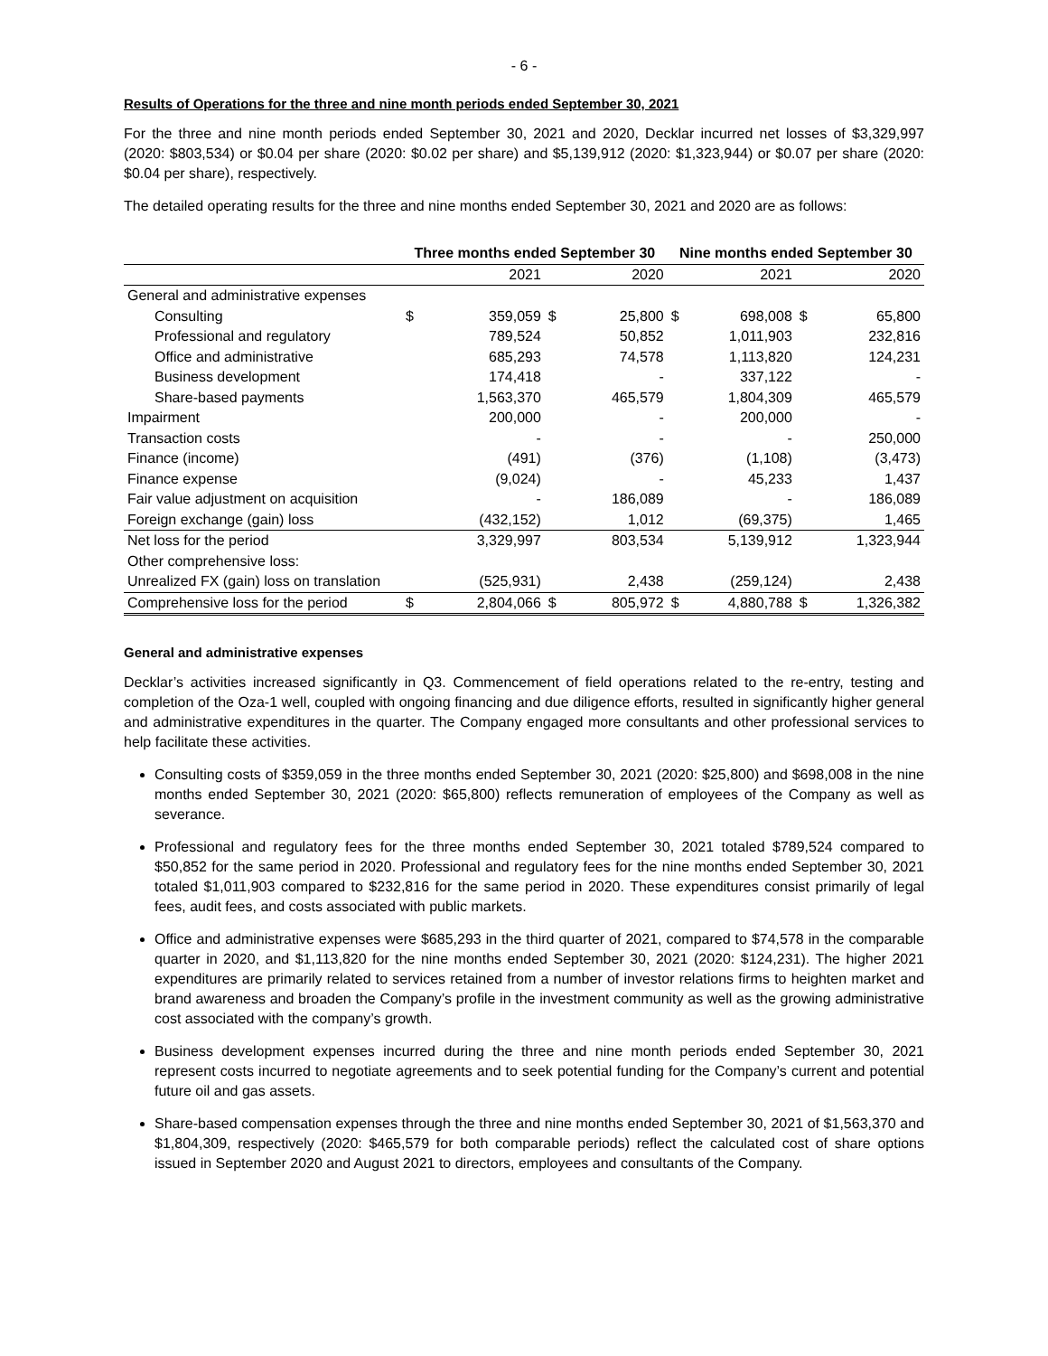- 6 -
Results of Operations for the three and nine month periods ended September 30, 2021
For the three and nine month periods ended September 30, 2021 and 2020, Decklar incurred net losses of $3,329,997 (2020: $803,534) or $0.04 per share (2020: $0.02 per share) and $5,139,912 (2020: $1,323,944) or $0.07 per share (2020: $0.04 per share), respectively.
The detailed operating results for the three and nine months ended September 30, 2021 and 2020 are as follows:
| | Three months ended September 30 | | | | Nine months ended September 30 | | | |
| --- | --- | --- | --- | --- | --- | --- | --- | --- |
| | | 2021 | | 2020 | | 2021 | | 2020 |
| General and administrative expenses | | | | | | | | |
| Consulting | $ | 359,059 | $ | 25,800 | $ | 698,008 | $ | 65,800 |
| Professional and regulatory | | 789,524 | | 50,852 | | 1,011,903 | | 232,816 |
| Office and administrative | | 685,293 | | 74,578 | | 1,113,820 | | 124,231 |
| Business development | | 174,418 | | - | | 337,122 | | - |
| Share-based payments | | 1,563,370 | | 465,579 | | 1,804,309 | | 465,579 |
| Impairment | | 200,000 | | - | | 200,000 | | - |
| Transaction costs | | - | | - | | - | | 250,000 |
| Finance (income) | | (491) | | (376) | | (1,108) | | (3,473) |
| Finance expense | | (9,024) | | - | | 45,233 | | 1,437 |
| Fair value adjustment on acquisition | | - | | 186,089 | | - | | 186,089 |
| Foreign exchange (gain) loss | | (432,152) | | 1,012 | | (69,375) | | 1,465 |
| Net loss for the period | | 3,329,997 | | 803,534 | | 5,139,912 | | 1,323,944 |
| Other comprehensive loss: | | | | | | | | |
| Unrealized FX (gain) loss on translation | | (525,931) | | 2,438 | | (259,124) | | 2,438 |
| Comprehensive loss for the period | $ | 2,804,066 | $ | 805,972 | $ | 4,880,788 | $ | 1,326,382 |
General and administrative expenses
Decklar’s activities increased significantly in Q3. Commencement of field operations related to the re-entry, testing and completion of the Oza-1 well, coupled with ongoing financing and due diligence efforts, resulted in significantly higher general and administrative expenditures in the quarter. The Company engaged more consultants and other professional services to help facilitate these activities.
Consulting costs of $359,059 in the three months ended September 30, 2021 (2020: $25,800) and $698,008 in the nine months ended September 30, 2021 (2020: $65,800) reflects remuneration of employees of the Company as well as severance.
Professional and regulatory fees for the three months ended September 30, 2021 totaled $789,524 compared to $50,852 for the same period in 2020. Professional and regulatory fees for the nine months ended September 30, 2021 totaled $1,011,903 compared to $232,816 for the same period in 2020. These expenditures consist primarily of legal fees, audit fees, and costs associated with public markets.
Office and administrative expenses were $685,293 in the third quarter of 2021, compared to $74,578 in the comparable quarter in 2020, and $1,113,820 for the nine months ended September 30, 2021 (2020: $124,231). The higher 2021 expenditures are primarily related to services retained from a number of investor relations firms to heighten market and brand awareness and broaden the Company’s profile in the investment community as well as the growing administrative cost associated with the company’s growth.
Business development expenses incurred during the three and nine month periods ended September 30, 2021 represent costs incurred to negotiate agreements and to seek potential funding for the Company’s current and potential future oil and gas assets.
Share-based compensation expenses through the three and nine months ended September 30, 2021 of $1,563,370 and $1,804,309, respectively (2020: $465,579 for both comparable periods) reflect the calculated cost of share options issued in September 2020 and August 2021 to directors, employees and consultants of the Company.